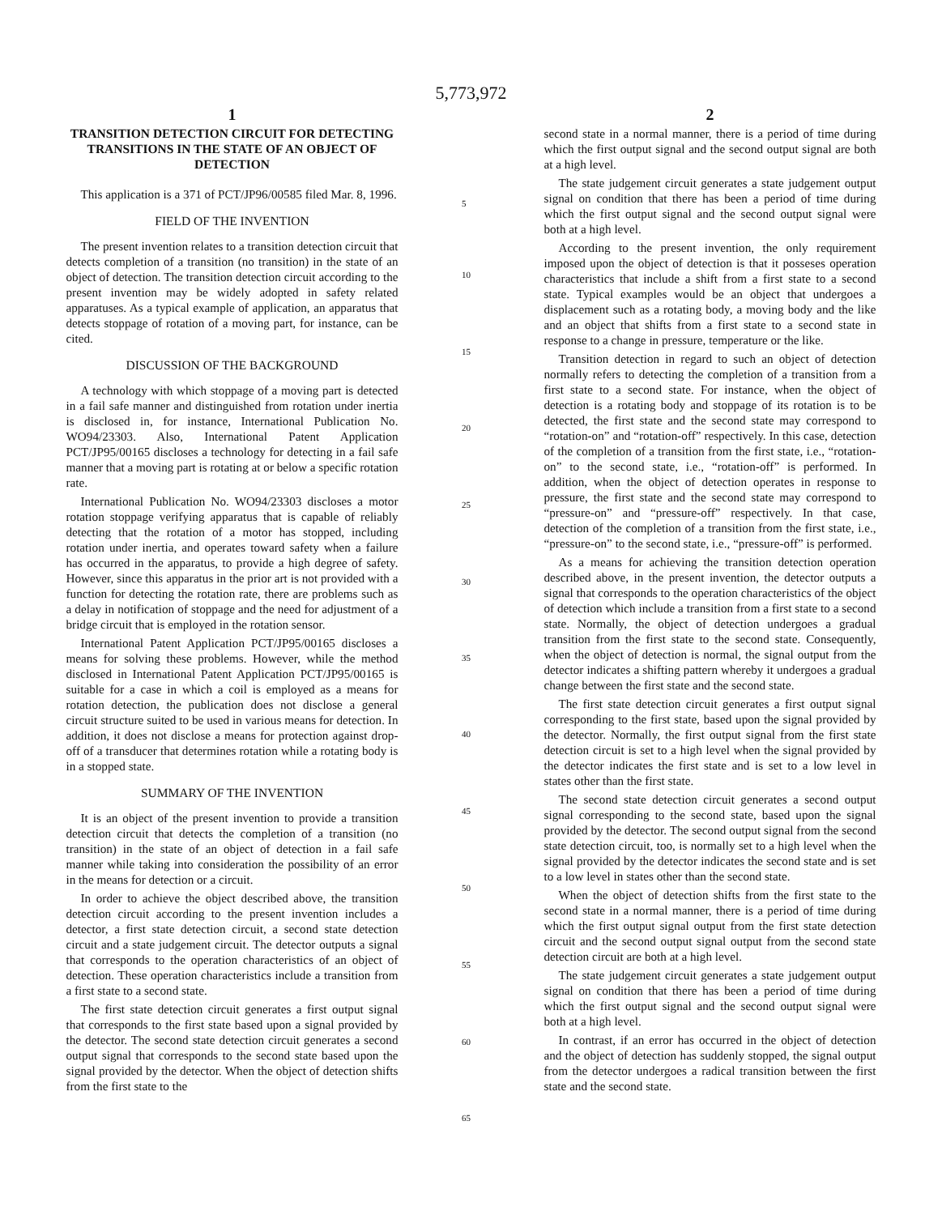5,773,972
1
TRANSITION DETECTION CIRCUIT FOR DETECTING TRANSITIONS IN THE STATE OF AN OBJECT OF DETECTION
This application is a 371 of PCT/JP96/00585 filed Mar. 8, 1996.
FIELD OF THE INVENTION
The present invention relates to a transition detection circuit that detects completion of a transition (no transition) in the state of an object of detection. The transition detection circuit according to the present invention may be widely adopted in safety related apparatuses. As a typical example of application, an apparatus that detects stoppage of rotation of a moving part, for instance, can be cited.
DISCUSSION OF THE BACKGROUND
A technology with which stoppage of a moving part is detected in a fail safe manner and distinguished from rotation under inertia is disclosed in, for instance, International Publication No. WO94/23303. Also, International Patent Application PCT/JP95/00165 discloses a technology for detecting in a fail safe manner that a moving part is rotating at or below a specific rotation rate.
International Publication No. WO94/23303 discloses a motor rotation stoppage verifying apparatus that is capable of reliably detecting that the rotation of a motor has stopped, including rotation under inertia, and operates toward safety when a failure has occurred in the apparatus, to provide a high degree of safety. However, since this apparatus in the prior art is not provided with a function for detecting the rotation rate, there are problems such as a delay in notification of stoppage and the need for adjustment of a bridge circuit that is employed in the rotation sensor.
International Patent Application PCT/JP95/00165 discloses a means for solving these problems. However, while the method disclosed in International Patent Application PCT/JP95/00165 is suitable for a case in which a coil is employed as a means for rotation detection, the publication does not disclose a general circuit structure suited to be used in various means for detection. In addition, it does not disclose a means for protection against drop-off of a transducer that determines rotation while a rotating body is in a stopped state.
SUMMARY OF THE INVENTION
It is an object of the present invention to provide a transition detection circuit that detects the completion of a transition (no transition) in the state of an object of detection in a fail safe manner while taking into consideration the possibility of an error in the means for detection or a circuit.
In order to achieve the object described above, the transition detection circuit according to the present invention includes a detector, a first state detection circuit, a second state detection circuit and a state judgement circuit. The detector outputs a signal that corresponds to the operation characteristics of an object of detection. These operation characteristics include a transition from a first state to a second state.
The first state detection circuit generates a first output signal that corresponds to the first state based upon a signal provided by the detector. The second state detection circuit generates a second output signal that corresponds to the second state based upon the signal provided by the detector. When the object of detection shifts from the first state to the
2
second state in a normal manner, there is a period of time during which the first output signal and the second output signal are both at a high level.
The state judgement circuit generates a state judgement output signal on condition that there has been a period of time during which the first output signal and the second output signal were both at a high level.
According to the present invention, the only requirement imposed upon the object of detection is that it posseses operation characteristics that include a shift from a first state to a second state. Typical examples would be an object that undergoes a displacement such as a rotating body, a moving body and the like and an object that shifts from a first state to a second state in response to a change in pressure, temperature or the like.
Transition detection in regard to such an object of detection normally refers to detecting the completion of a transition from a first state to a second state. For instance, when the object of detection is a rotating body and stoppage of its rotation is to be detected, the first state and the second state may correspond to “rotation-on” and “rotation-off” respectively. In this case, detection of the completion of a transition from the first state, i.e., “rotation-on” to the second state, i.e., “rotation-off” is performed. In addition, when the object of detection operates in response to pressure, the first state and the second state may correspond to “pressure-on” and “pressure-off” respectively. In that case, detection of the completion of a transition from the first state, i.e., “pressure-on” to the second state, i.e., “pressure-off” is performed.
As a means for achieving the transition detection operation described above, in the present invention, the detector outputs a signal that corresponds to the operation characteristics of the object of detection which include a transition from a first state to a second state. Normally, the object of detection undergoes a gradual transition from the first state to the second state. Consequently, when the object of detection is normal, the signal output from the detector indicates a shifting pattern whereby it undergoes a gradual change between the first state and the second state.
The first state detection circuit generates a first output signal corresponding to the first state, based upon the signal provided by the detector. Normally, the first output signal from the first state detection circuit is set to a high level when the signal provided by the detector indicates the first state and is set to a low level in states other than the first state.
The second state detection circuit generates a second output signal corresponding to the second state, based upon the signal provided by the detector. The second output signal from the second state detection circuit, too, is normally set to a high level when the signal provided by the detector indicates the second state and is set to a low level in states other than the second state.
When the object of detection shifts from the first state to the second state in a normal manner, there is a period of time during which the first output signal output from the first state detection circuit and the second output signal output from the second state detection circuit are both at a high level.
The state judgement circuit generates a state judgement output signal on condition that there has been a period of time during which the first output signal and the second output signal were both at a high level.
In contrast, if an error has occurred in the object of detection and the object of detection has suddenly stopped, the signal output from the detector undergoes a radical transition between the first state and the second state.
5
10
15
20
25
30
35
40
45
50
55
60
65